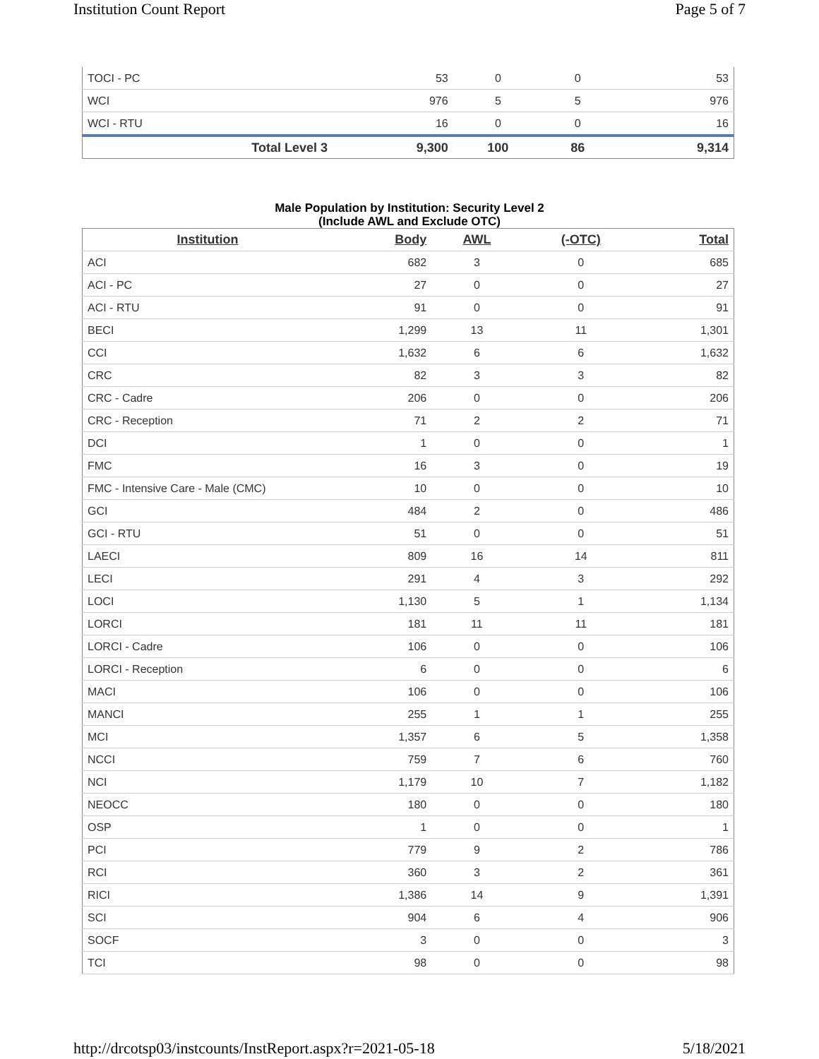Institution Count Report Page 5 of 7
| TOCI - PC | 53 | 0 | 0 | 53 |
| WCI | 976 | 5 | 5 | 976 |
| WCI - RTU | 16 | 0 | 0 | 16 |
| Total Level 3 | 9,300 | 100 | 86 | 9,314 |
Male Population by Institution: Security Level 2
(Include AWL and Exclude OTC)
| Institution | Body | AWL | (-OTC) | Total |
| --- | --- | --- | --- | --- |
| ACI | 682 | 3 | 0 | 685 |
| ACI - PC | 27 | 0 | 0 | 27 |
| ACI - RTU | 91 | 0 | 0 | 91 |
| BECI | 1,299 | 13 | 11 | 1,301 |
| CCI | 1,632 | 6 | 6 | 1,632 |
| CRC | 82 | 3 | 3 | 82 |
| CRC - Cadre | 206 | 0 | 0 | 206 |
| CRC - Reception | 71 | 2 | 2 | 71 |
| DCI | 1 | 0 | 0 | 1 |
| FMC | 16 | 3 | 0 | 19 |
| FMC - Intensive Care - Male (CMC) | 10 | 0 | 0 | 10 |
| GCI | 484 | 2 | 0 | 486 |
| GCI - RTU | 51 | 0 | 0 | 51 |
| LAECI | 809 | 16 | 14 | 811 |
| LECI | 291 | 4 | 3 | 292 |
| LOCI | 1,130 | 5 | 1 | 1,134 |
| LORCI | 181 | 11 | 11 | 181 |
| LORCI - Cadre | 106 | 0 | 0 | 106 |
| LORCI - Reception | 6 | 0 | 0 | 6 |
| MACI | 106 | 0 | 0 | 106 |
| MANCI | 255 | 1 | 1 | 255 |
| MCI | 1,357 | 6 | 5 | 1,358 |
| NCCI | 759 | 7 | 6 | 760 |
| NCI | 1,179 | 10 | 7 | 1,182 |
| NEOCC | 180 | 0 | 0 | 180 |
| OSP | 1 | 0 | 0 | 1 |
| PCI | 779 | 9 | 2 | 786 |
| RCI | 360 | 3 | 2 | 361 |
| RICI | 1,386 | 14 | 9 | 1,391 |
| SCI | 904 | 6 | 4 | 906 |
| SOCF | 3 | 0 | 0 | 3 |
| TCI | 98 | 0 | 0 | 98 |
http://drcotsp03/instcounts/InstReport.aspx?r=2021-05-18 5/18/2021